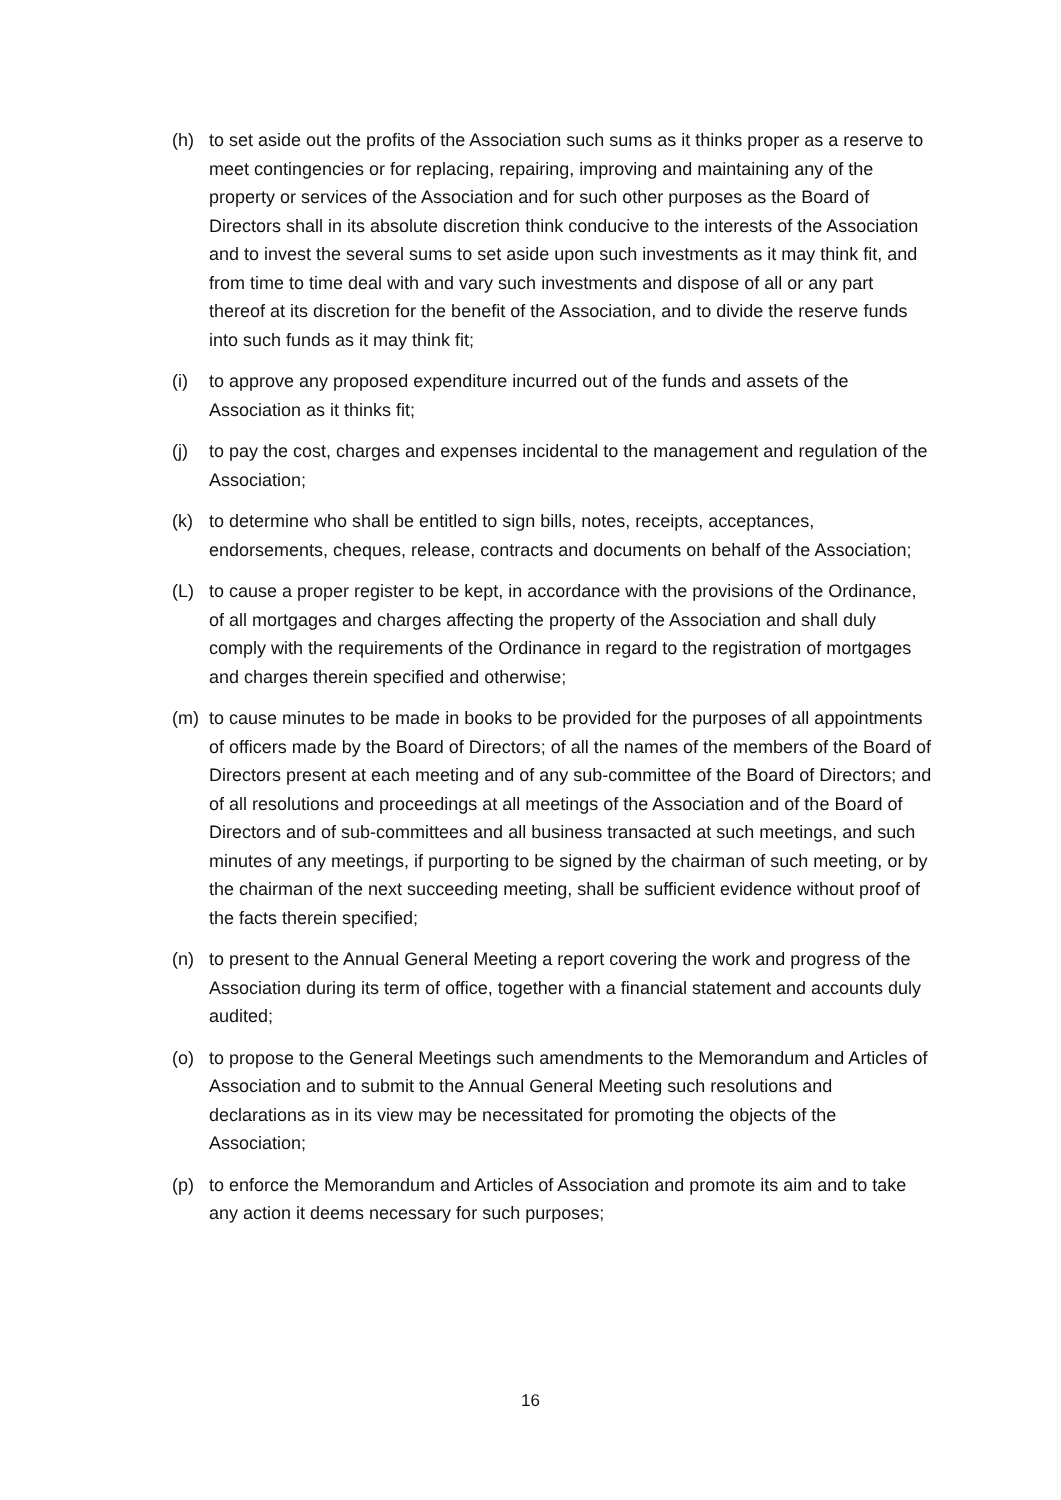(h) to set aside out the profits of the Association such sums as it thinks proper as a reserve to meet contingencies or for replacing, repairing, improving and maintaining any of the property or services of the Association and for such other purposes as the Board of Directors shall in its absolute discretion think conducive to the interests of the Association and to invest the several sums to set aside upon such investments as it may think fit, and from time to time deal with and vary such investments and dispose of all or any part thereof at its discretion for the benefit of the Association, and to divide the reserve funds into such funds as it may think fit;
(i) to approve any proposed expenditure incurred out of the funds and assets of the Association as it thinks fit;
(j) to pay the cost, charges and expenses incidental to the management and regulation of the Association;
(k) to determine who shall be entitled to sign bills, notes, receipts, acceptances, endorsements, cheques, release, contracts and documents on behalf of the Association;
(L) to cause a proper register to be kept, in accordance with the provisions of the Ordinance, of all mortgages and charges affecting the property of the Association and shall duly comply with the requirements of the Ordinance in regard to the registration of mortgages and charges therein specified and otherwise;
(m) to cause minutes to be made in books to be provided for the purposes of all appointments of officers made by the Board of Directors; of all the names of the members of the Board of Directors present at each meeting and of any sub-committee of the Board of Directors; and of all resolutions and proceedings at all meetings of the Association and of the Board of Directors and of sub-committees and all business transacted at such meetings, and such minutes of any meetings, if purporting to be signed by the chairman of such meeting, or by the chairman of the next succeeding meeting, shall be sufficient evidence without proof of the facts therein specified;
(n) to present to the Annual General Meeting a report covering the work and progress of the Association during its term of office, together with a financial statement and accounts duly audited;
(o) to propose to the General Meetings such amendments to the Memorandum and Articles of Association and to submit to the Annual General Meeting such resolutions and declarations as in its view may be necessitated for promoting the objects of the Association;
(p) to enforce the Memorandum and Articles of Association and promote its aim and to take any action it deems necessary for such purposes;
16